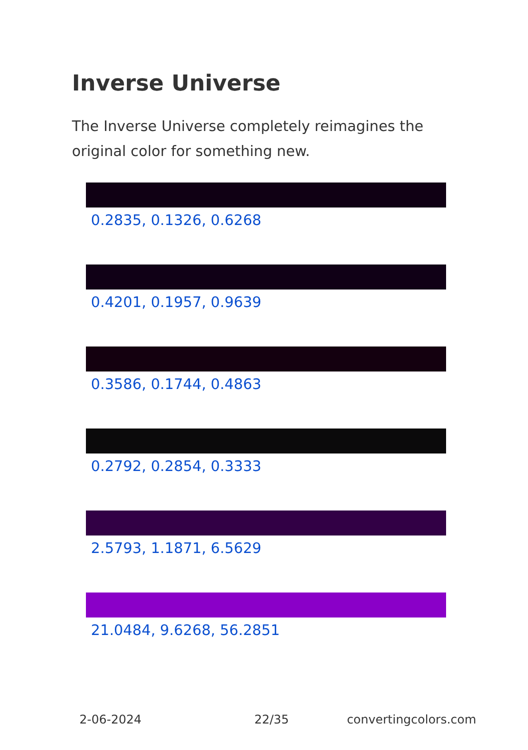Inverse Universe
The Inverse Universe completely reimagines the original color for something new.
0.2835, 0.1326, 0.6268
0.4201, 0.1957, 0.9639
0.3586, 0.1744, 0.4863
0.2792, 0.2854, 0.3333
2.5793, 1.1871, 6.5629
21.0484, 9.6268, 56.2851
2-06-2024 22/35 convertingcolors.com